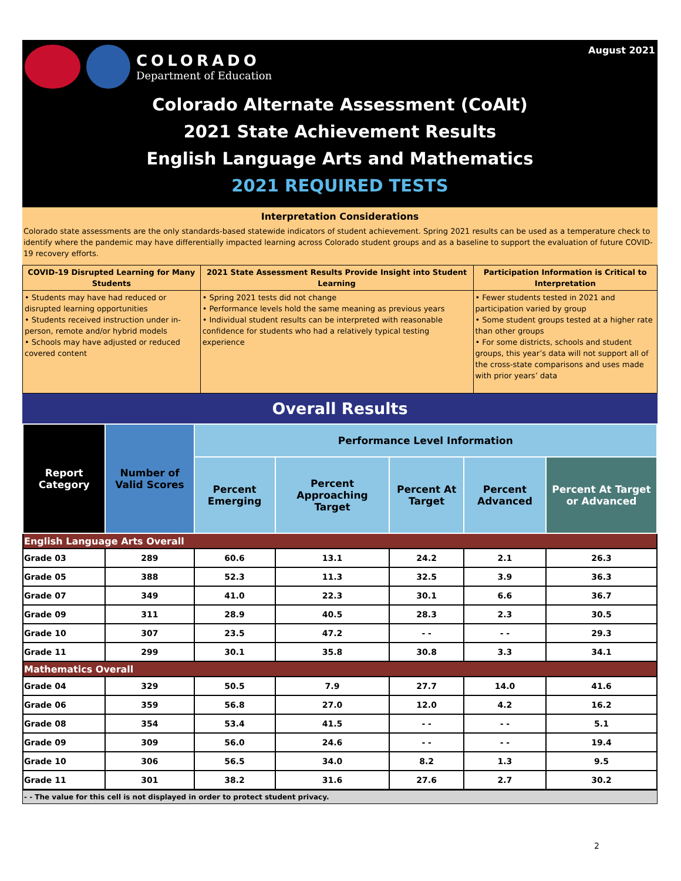COLORADO
Department of Education
August 2021
Colorado Alternate Assessment (CoAlt)
2021 State Achievement Results
English Language Arts and Mathematics
2021 REQUIRED TESTS
Interpretation Considerations
Colorado state assessments are the only standards-based statewide indicators of student achievement. Spring 2021 results can be used as a temperature check to identify where the pandemic may have differentially impacted learning across Colorado student groups and as a baseline to support the evaluation of future COVID-19 recovery efforts.
| COVID-19 Disrupted Learning for Many Students | 2021 State Assessment Results Provide Insight into Student Learning | Participation Information is Critical to Interpretation |
| --- | --- | --- |
| • Students may have had reduced or disrupted learning opportunities • Students received instruction under in-person, remote and/or hybrid models • Schools may have adjusted or reduced covered content | • Spring 2021 tests did not change • Performance levels hold the same meaning as previous years • Individual student results can be interpreted with reasonable confidence for students who had a relatively typical testing experience | • Fewer students tested in 2021 and participation varied by group • Some student groups tested at a higher rate than other groups • For some districts, schools and student groups, this year’s data will not support all of the cross-state comparisons and uses made with prior years’ data |
Overall Results
| Report Category | Number of Valid Scores | Performance Level Information | | | | |
| --- | --- | --- | --- | --- | --- | --- |
| | | Percent Emerging | Percent Approaching Target | Percent At Target | Percent Advanced | Percent At Target or Advanced |
| English Language Arts Overall | | | | | | |
| Grade 03 | 289 | 60.6 | 13.1 | 24.2 | 2.1 | 26.3 |
| Grade 05 | 388 | 52.3 | 11.3 | 32.5 | 3.9 | 36.3 |
| Grade 07 | 349 | 41.0 | 22.3 | 30.1 | 6.6 | 36.7 |
| Grade 09 | 311 | 28.9 | 40.5 | 28.3 | 2.3 | 30.5 |
| Grade 10 | 307 | 23.5 | 47.2 | - - | - - | 29.3 |
| Grade 11 | 299 | 30.1 | 35.8 | 30.8 | 3.3 | 34.1 |
| Mathematics Overall | | | | | | |
| Grade 04 | 329 | 50.5 | 7.9 | 27.7 | 14.0 | 41.6 |
| Grade 06 | 359 | 56.8 | 27.0 | 12.0 | 4.2 | 16.2 |
| Grade 08 | 354 | 53.4 | 41.5 | - - | - - | 5.1 |
| Grade 09 | 309 | 56.0 | 24.6 | - - | - - | 19.4 |
| Grade 10 | 306 | 56.5 | 34.0 | 8.2 | 1.3 | 9.5 |
| Grade 11 | 301 | 38.2 | 31.6 | 27.6 | 2.7 | 30.2 |
- - The value for this cell is not displayed in order to protect student privacy.
2